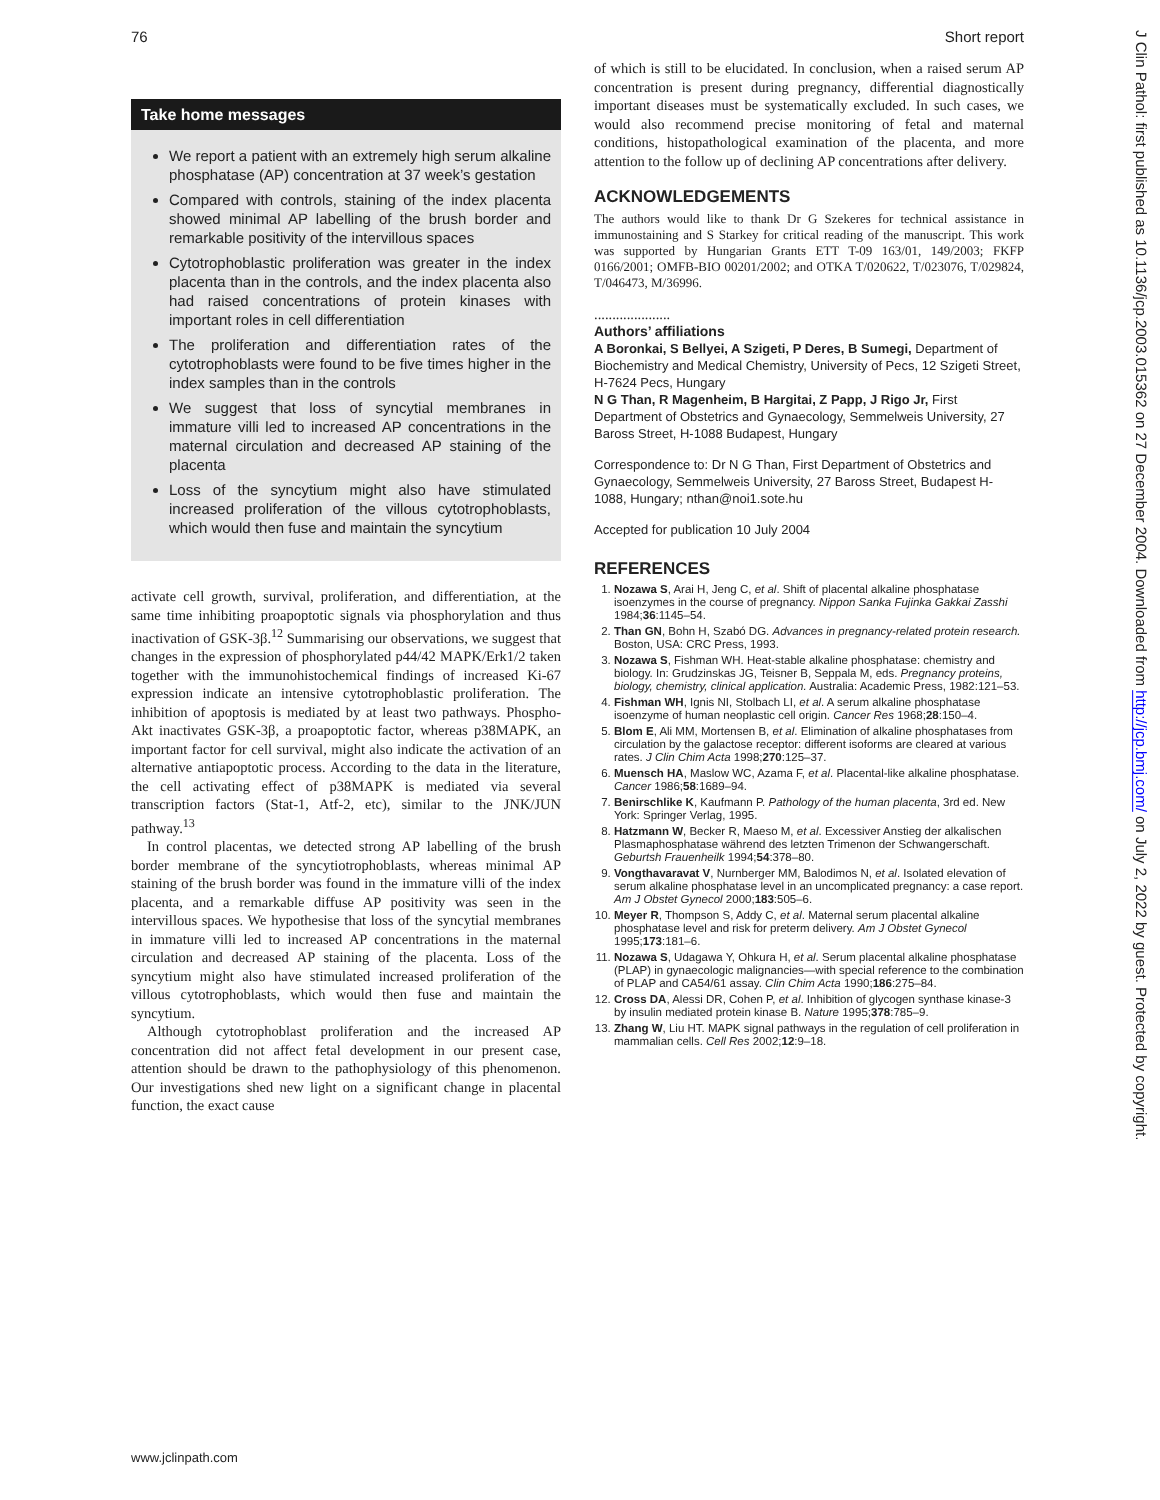76 Short report
Take home messages
We report a patient with an extremely high serum alkaline phosphatase (AP) concentration at 37 week’s gestation
Compared with controls, staining of the index placenta showed minimal AP labelling of the brush border and remarkable positivity of the intervillous spaces
Cytotrophoblastic proliferation was greater in the index placenta than in the controls, and the index placenta also had raised concentrations of protein kinases with important roles in cell differentiation
The proliferation and differentiation rates of the cytotrophoblasts were found to be five times higher in the index samples than in the controls
We suggest that loss of syncytial membranes in immature villi led to increased AP concentrations in the maternal circulation and decreased AP staining of the placenta
Loss of the syncytium might also have stimulated increased proliferation of the villous cytotrophoblasts, which would then fuse and maintain the syncytium
activate cell growth, survival, proliferation, and differentiation, at the same time inhibiting proapoptotic signals via phosphorylation and thus inactivation of GSK-3β.<sup>12</sup> Summarising our observations, we suggest that changes in the expression of phosphorylated p44/42 MAPK/Erk1/2 taken together with the immunohistochemical findings of increased Ki-67 expression indicate an intensive cytotrophoblastic proliferation. The inhibition of apoptosis is mediated by at least two pathways. Phospho-Akt inactivates GSK-3β, a proapoptotic factor, whereas p38MAPK, an important factor for cell survival, might also indicate the activation of an alternative antiapoptotic process. According to the data in the literature, the cell activating effect of p38MAPK is mediated via several transcription factors (Stat-1, Atf-2, etc), similar to the JNK/JUN pathway.<sup>13</sup>
In control placentas, we detected strong AP labelling of the brush border membrane of the syncytiotrophoblasts, whereas minimal AP staining of the brush border was found in the immature villi of the index placenta, and a remarkable diffuse AP positivity was seen in the intervillous spaces. We hypothesise that loss of the syncytial membranes in immature villi led to increased AP concentrations in the maternal circulation and decreased AP staining of the placenta. Loss of the syncytium might also have stimulated increased proliferation of the villous cytotrophoblasts, which would then fuse and maintain the syncytium.
Although cytotrophoblast proliferation and the increased AP concentration did not affect fetal development in our present case, attention should be drawn to the pathophysiology of this phenomenon. Our investigations shed new light on a significant change in placental function, the exact cause
of which is still to be elucidated. In conclusion, when a raised serum AP concentration is present during pregnancy, differential diagnostically important diseases must be systematically excluded. In such cases, we would also recommend precise monitoring of fetal and maternal conditions, histopathological examination of the placenta, and more attention to the follow up of declining AP concentrations after delivery.
ACKNOWLEDGEMENTS
The authors would like to thank Dr G Szekeres for technical assistance in immunostaining and S Starkey for critical reading of the manuscript. This work was supported by Hungarian Grants ETT T-09 163/01, 149/2003; FKFP 0166/2001; OMFB-BIO 00201/2002; and OTKA T/020622, T/023076, T/029824, T/046473, M/36996.
.....................
Authors’ affiliations
A Boronkai, S Bellyei, A Szigeti, P Deres, B Sumegi, Department of Biochemistry and Medical Chemistry, University of Pecs, 12 Szigeti Street, H-7624 Pecs, Hungary
N G Than, R Magenheim, B Hargitai, Z Papp, J Rigo Jr, First Department of Obstetrics and Gynaecology, Semmelweis University, 27 Baross Street, H-1088 Budapest, Hungary
Correspondence to: Dr N G Than, First Department of Obstetrics and Gynaecology, Semmelweis University, 27 Baross Street, Budapest H-1088, Hungary; nthan@noi1.sote.hu
Accepted for publication 10 July 2004
REFERENCES
1. Nozawa S, Arai H, Jeng C, et al. Shift of placental alkaline phosphatase isoenzymes in the course of pregnancy. Nippon Sanka Fujinka Gakkai Zasshi 1984;36:1145–54.
2. Than GN, Bohn H, Szabó DG. Advances in pregnancy-related protein research. Boston, USA: CRC Press, 1993.
3. Nozawa S, Fishman WH. Heat-stable alkaline phosphatase: chemistry and biology. In: Grudzinskas JG, Teisner B, Seppala M, eds. Pregnancy proteins, biology, chemistry, clinical application. Australia: Academic Press, 1982:121–53.
4. Fishman WH, Ignis NI, Stolbach LI, et al. A serum alkaline phosphatase isoenzyme of human neoplastic cell origin. Cancer Res 1968;28:150–4.
5. Blom E, Ali MM, Mortensen B, et al. Elimination of alkaline phosphatases from circulation by the galactose receptor: different isoforms are cleared at various rates. J Clin Chim Acta 1998;270:125–37.
6. Muensch HA, Maslow WC, Azama F, et al. Placental-like alkaline phosphatase. Cancer 1986;58:1689–94.
7. Benirschlike K, Kaufmann P. Pathology of the human placenta, 3rd ed. New York: Springer Verlag, 1995.
8. Hatzmann W, Becker R, Maeso M, et al. Excessiver Anstieg der alkalischen Plasmaphosphatase während des letzten Trimenon der Schwangerschaft. Geburtsh Frauenheilk 1994;54:378–80.
9. Vongthavaravat V, Nurnberger MM, Balodimos N, et al. Isolated elevation of serum alkaline phosphatase level in an uncomplicated pregnancy: a case report. Am J Obstet Gynecol 2000;183:505–6.
10. Meyer R, Thompson S, Addy C, et al. Maternal serum placental alkaline phosphatase level and risk for preterm delivery. Am J Obstet Gynecol 1995;173:181–6.
11. Nozawa S, Udagawa Y, Ohkura H, et al. Serum placental alkaline phosphatase (PLAP) in gynaecologic malignancies—with special reference to the combination of PLAP and CA54/61 assay. Clin Chim Acta 1990;186:275–84.
12. Cross DA, Alessi DR, Cohen P, et al. Inhibition of glycogen synthase kinase-3 by insulin mediated protein kinase B. Nature 1995;378:785–9.
13. Zhang W, Liu HT. MAPK signal pathways in the regulation of cell proliferation in mammalian cells. Cell Res 2002;12:9–18.
J Clin Pathol: first published as 10.1136/jcp.2003.015362 on 27 December 2004. Downloaded from http://jcp.bmj.com/ on July 2, 2022 by guest. Protected by copyright.
www.jclinpath.com